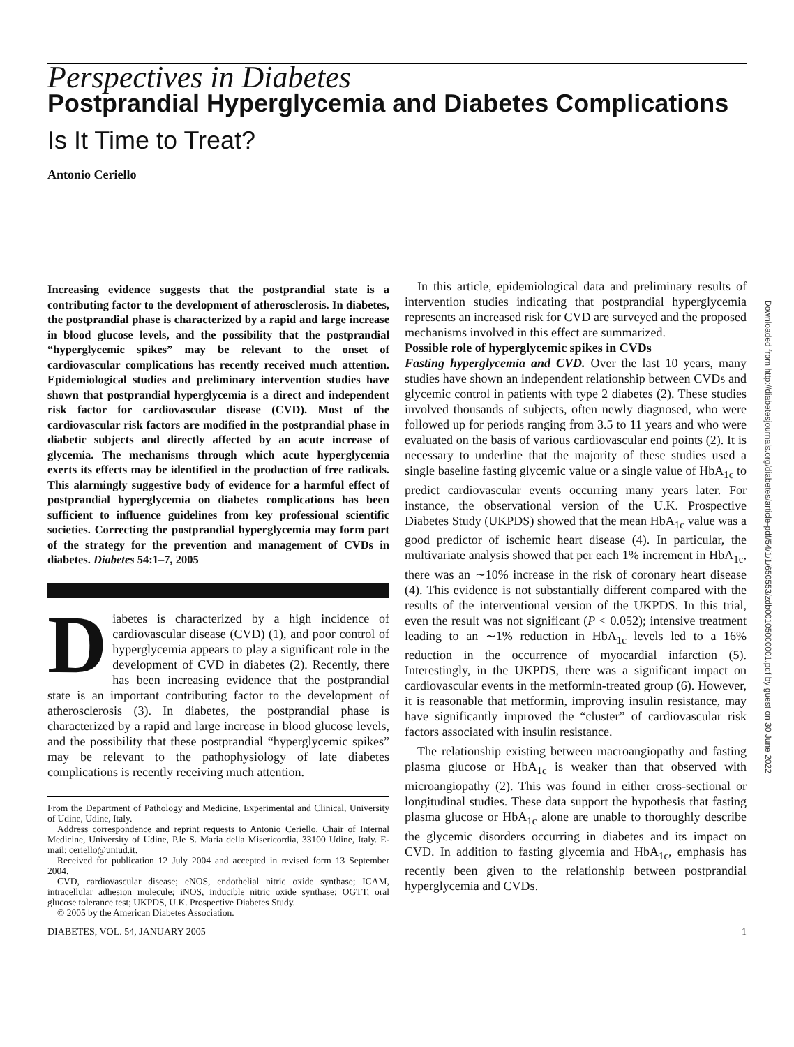Perspectives in Diabetes
Postprandial Hyperglycemia and Diabetes Complications
Is It Time to Treat?
Antonio Ceriello
Increasing evidence suggests that the postprandial state is a contributing factor to the development of atherosclerosis. In diabetes, the postprandial phase is characterized by a rapid and large increase in blood glucose levels, and the possibility that the postprandial “hyperglycemic spikes” may be relevant to the onset of cardiovascular complications has recently received much attention. Epidemiological studies and preliminary intervention studies have shown that postprandial hyperglycemia is a direct and independent risk factor for cardiovascular disease (CVD). Most of the cardiovascular risk factors are modified in the postprandial phase in diabetic subjects and directly affected by an acute increase of glycemia. The mechanisms through which acute hyperglycemia exerts its effects may be identified in the production of free radicals. This alarmingly suggestive body of evidence for a harmful effect of postprandial hyperglycemia on diabetes complications has been sufficient to influence guidelines from key professional scientific societies. Correcting the postprandial hyperglycemia may form part of the strategy for the prevention and management of CVDs in diabetes. Diabetes 54:1–7, 2005
Diabetes is characterized by a high incidence of cardiovascular disease (CVD) (1), and poor control of hyperglycemia appears to play a significant role in the development of CVD in diabetes (2). Recently, there has been increasing evidence that the postprandial state is an important contributing factor to the development of atherosclerosis (3). In diabetes, the postprandial phase is characterized by a rapid and large increase in blood glucose levels, and the possibility that these postprandial “hyperglycemic spikes” may be relevant to the pathophysiology of late diabetes complications is recently receiving much attention.
From the Department of Pathology and Medicine, Experimental and Clinical, University of Udine, Udine, Italy.
Address correspondence and reprint requests to Antonio Ceriello, Chair of Internal Medicine, University of Udine, P.le S. Maria della Misericordia, 33100 Udine, Italy. E-mail: ceriello@uniud.it.
Received for publication 12 July 2004 and accepted in revised form 13 September 2004.
CVD, cardiovascular disease; eNOS, endothelial nitric oxide synthase; ICAM, intracellular adhesion molecule; iNOS, inducible nitric oxide synthase; OGTT, oral glucose tolerance test; UKPDS, U.K. Prospective Diabetes Study.
© 2005 by the American Diabetes Association.
In this article, epidemiological data and preliminary results of intervention studies indicating that postprandial hyperglycemia represents an increased risk for CVD are surveyed and the proposed mechanisms involved in this effect are summarized.
Possible role of hyperglycemic spikes in CVDs
Fasting hyperglycemia and CVD. Over the last 10 years, many studies have shown an independent relationship between CVDs and glycemic control in patients with type 2 diabetes (2). These studies involved thousands of subjects, often newly diagnosed, who were followed up for periods ranging from 3.5 to 11 years and who were evaluated on the basis of various cardiovascular end points (2). It is necessary to underline that the majority of these studies used a single baseline fasting glycemic value or a single value of HbA<sub>1c</sub> to predict cardiovascular events occurring many years later. For instance, the observational version of the U.K. Prospective Diabetes Study (UKPDS) showed that the mean HbA<sub>1c</sub> value was a good predictor of ischemic heart disease (4). In particular, the multivariate analysis showed that per each 1% increment in HbA<sub>1c</sub>, there was an ∼10% increase in the risk of coronary heart disease (4). This evidence is not substantially different compared with the results of the interventional version of the UKPDS. In this trial, even the result was not significant (P < 0.052); intensive treatment leading to an ∼1% reduction in HbA<sub>1c</sub> levels led to a 16% reduction in the occurrence of myocardial infarction (5). Interestingly, in the UKPDS, there was a significant impact on cardiovascular events in the metformin-treated group (6). However, it is reasonable that metformin, improving insulin resistance, may have significantly improved the “cluster” of cardiovascular risk factors associated with insulin resistance.
The relationship existing between macroangiopathy and fasting plasma glucose or HbA<sub>1c</sub> is weaker than that observed with microangiopathy (2). This was found in either cross-sectional or longitudinal studies. These data support the hypothesis that fasting plasma glucose or HbA<sub>1c</sub> alone are unable to thoroughly describe the glycemic disorders occurring in diabetes and its impact on CVD. In addition to fasting glycemia and HbA<sub>1c</sub>, emphasis has recently been given to the relationship between postprandial hyperglycemia and CVDs.
DIABETES, VOL. 54, JANUARY 2005 1
Downloaded from http://diabetesjournals.org/diabetes/article-pdf/54/1/1/650553/zdb00105000001.pdf by guest on 30 June 2022